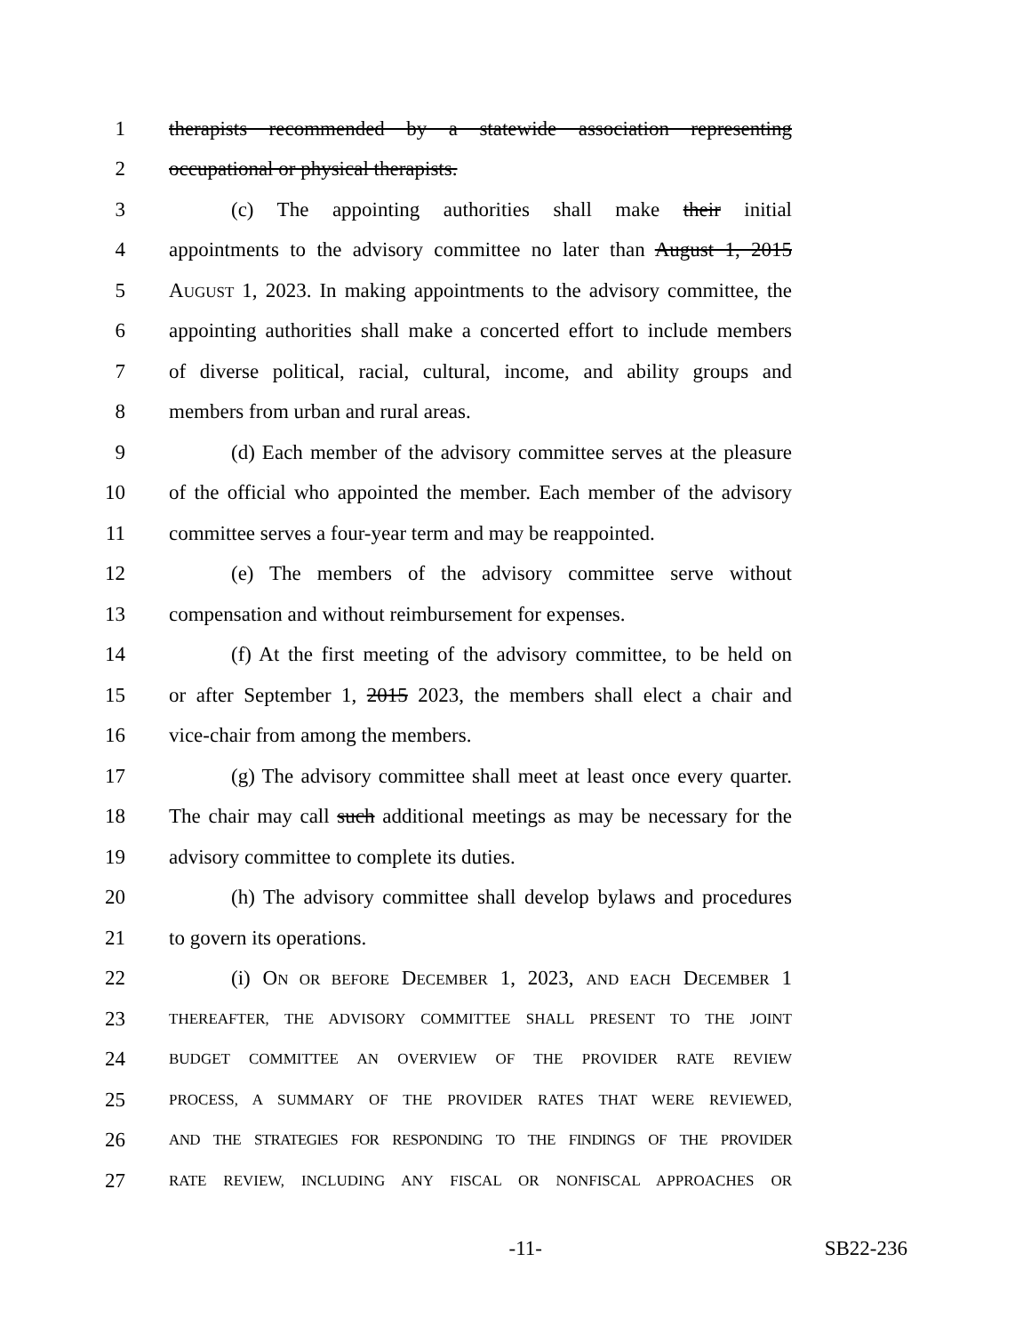1 therapists recommended by a statewide association representing
2 occupational or physical therapists.
3 (c) The appointing authorities shall make their initial
4 appointments to the advisory committee no later than August 1, 2015
5 AUGUST 1, 2023. In making appointments to the advisory committee, the
6 appointing authorities shall make a concerted effort to include members
7 of diverse political, racial, cultural, income, and ability groups and
8 members from urban and rural areas.
9 (d) Each member of the advisory committee serves at the pleasure
10 of the official who appointed the member. Each member of the advisory
11 committee serves a four-year term and may be reappointed.
12 (e) The members of the advisory committee serve without
13 compensation and without reimbursement for expenses.
14 (f) At the first meeting of the advisory committee, to be held on
15 or after September 1, 2015 2023, the members shall elect a chair and
16 vice-chair from among the members.
17 (g) The advisory committee shall meet at least once every quarter.
18 The chair may call such additional meetings as may be necessary for the
19 advisory committee to complete its duties.
20 (h) The advisory committee shall develop bylaws and procedures
21 to govern its operations.
22 (i) ON OR BEFORE DECEMBER 1, 2023, AND EACH DECEMBER 1
23 THEREAFTER, THE ADVISORY COMMITTEE SHALL PRESENT TO THE JOINT
24 BUDGET COMMITTEE AN OVERVIEW OF THE PROVIDER RATE REVIEW
25 PROCESS, A SUMMARY OF THE PROVIDER RATES THAT WERE REVIEWED,
26 AND THE STRATEGIES FOR RESPONDING TO THE FINDINGS OF THE PROVIDER
27 RATE REVIEW, INCLUDING ANY FISCAL OR NONFISCAL APPROACHES OR
-11- SB22-236